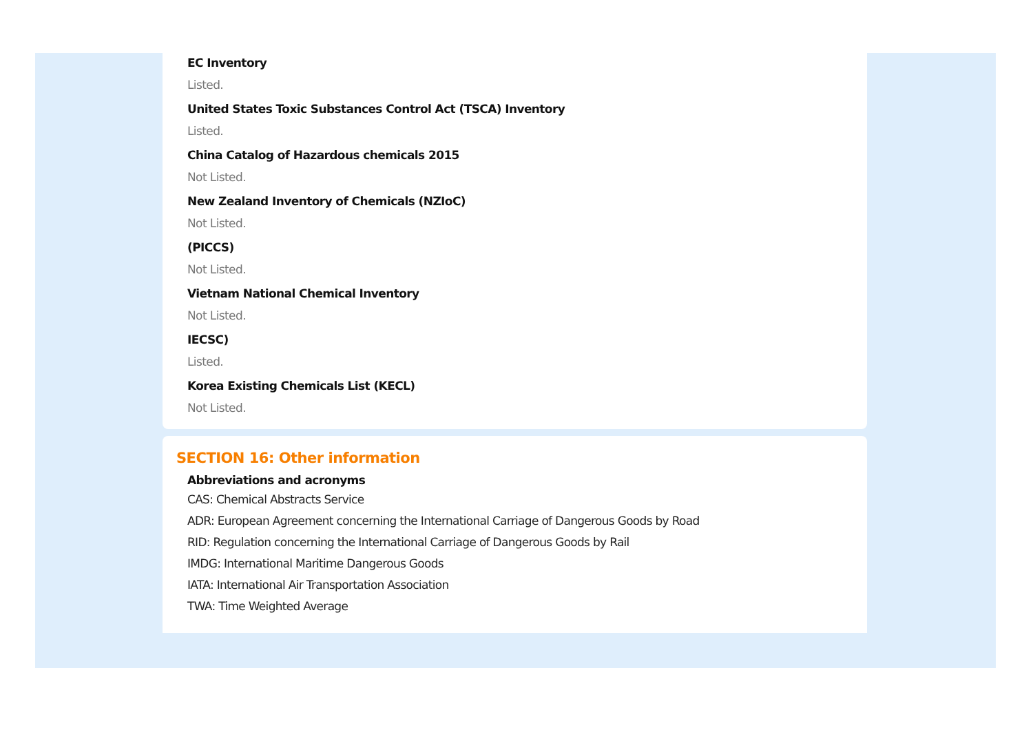EC Inventory
Listed.
United States Toxic Substances Control Act (TSCA) Inventory
Listed.
China Catalog of Hazardous chemicals 2015
Not Listed.
New Zealand Inventory of Chemicals (NZIoC)
Not Listed.
(PICCS)
Not Listed.
Vietnam National Chemical Inventory
Not Listed.
IECSC)
Listed.
Korea Existing Chemicals List (KECL)
Not Listed.
SECTION 16: Other information
Abbreviations and acronyms
CAS: Chemical Abstracts Service
ADR: European Agreement concerning the International Carriage of Dangerous Goods by Road
RID: Regulation concerning the International Carriage of Dangerous Goods by Rail
IMDG: International Maritime Dangerous Goods
IATA: International Air Transportation Association
TWA: Time Weighted Average